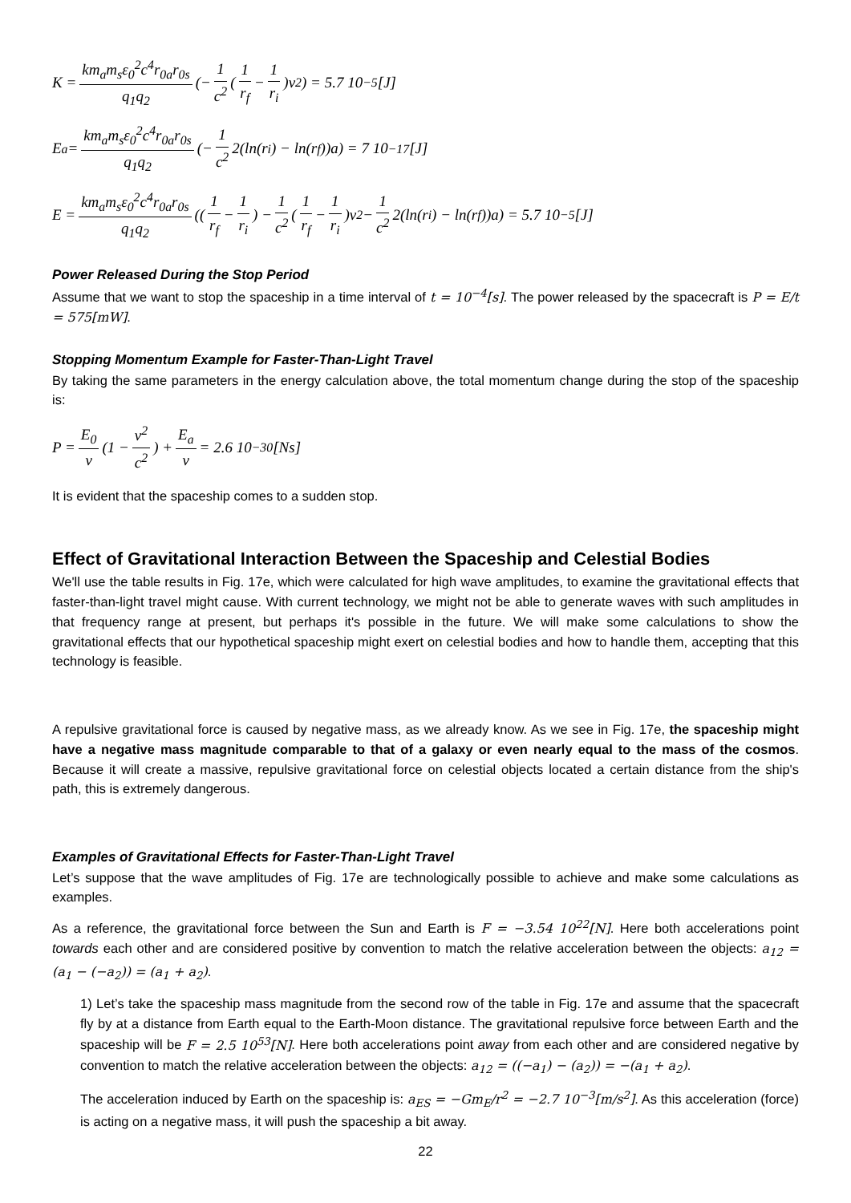K = km<sub>a</sub>m<sub>s</sub>ε<sub>0</sub><sup>2</sup>c<sup>4</sup>r<sub>0a</sub>r<sub>0s</sub> q<sub>1</sub>q<sub>2</sub> (− 1 c<sup>2</sup> (1 r<sub>f</sub> − 1 r<sub>i</sub>)v<sup>2</sup>) = 5.7 10<sup>−5</sup>[J]
E<sub>a</sub> = km<sub>a</sub>m<sub>s</sub>ε<sub>0</sub><sup>2</sup>c<sup>4</sup>r<sub>0a</sub>r<sub>0s</sub> q<sub>1</sub>q<sub>2</sub> (− 1 c<sup>2</sup> 2(ln(r<sub>i</sub>) − ln(r<sub>f</sub>))a) = 7 10<sup>−17</sup>[J]
E = km<sub>a</sub>m<sub>s</sub>ε<sub>0</sub><sup>2</sup>c<sup>4</sup>r<sub>0a</sub>r<sub>0s</sub> q<sub>1</sub>q<sub>2</sub> ((1 r<sub>f</sub> − 1 r<sub>i</sub>) − 1 c<sup>2</sup> (1 r<sub>f</sub> − 1 r<sub>i</sub>)v<sup>2</sup> − 1 c<sup>2</sup> 2(ln(r<sub>i</sub>) − ln(r<sub>f</sub>))a) = 5.7 10<sup>−5</sup>[J]
Power Released During the Stop Period
Assume that we want to stop the spaceship in a time interval of t = 10<sup>−4</sup>[s]. The power released by the spacecraft is P = E/t = 575[mW].
Stopping Momentum Example for Faster-Than-Light Travel
By taking the same parameters in the energy calculation above, the total momentum change during the stop of the spaceship is:
P = E<sub>0</sub> v (1 − v<sup>2</sup> c<sup>2</sup>) + E<sub>a</sub> v = 2.6 10<sup>−30</sup>[Ns]
It is evident that the spaceship comes to a sudden stop.
Effect of Gravitational Interaction Between the Spaceship and Celestial Bodies
We'll use the table results in Fig. 17e, which were calculated for high wave amplitudes, to examine the gravitational effects that faster-than-light travel might cause. With current technology, we might not be able to generate waves with such amplitudes in that frequency range at present, but perhaps it's possible in the future. We will make some calculations to show the gravitational effects that our hypothetical spaceship might exert on celestial bodies and how to handle them, accepting that this technology is feasible.
A repulsive gravitational force is caused by negative mass, as we already know. As we see in Fig. 17e, the spaceship might have a negative mass magnitude comparable to that of a galaxy or even nearly equal to the mass of the cosmos. Because it will create a massive, repulsive gravitational force on celestial objects located a certain distance from the ship's path, this is extremely dangerous.
Examples of Gravitational Effects for Faster-Than-Light Travel
Let’s suppose that the wave amplitudes of Fig. 17e are technologically possible to achieve and make some calculations as examples.
As a reference, the gravitational force between the Sun and Earth is F = −3.54 10<sup>22</sup>[N]. Here both accelerations point towards each other and are considered positive by convention to match the relative acceleration between the objects: a<sub>12</sub> = (a<sub>1</sub> − (−a<sub>2</sub>)) = (a<sub>1</sub> + a<sub>2</sub>).
1) Let’s take the spaceship mass magnitude from the second row of the table in Fig. 17e and assume that the spacecraft fly by at a distance from Earth equal to the Earth-Moon distance. The gravitational repulsive force between Earth and the spaceship will be F = 2.5 10<sup>53</sup>[N]. Here both accelerations point away from each other and are considered negative by convention to match the relative acceleration between the objects: a<sub>12</sub> = ((−a<sub>1</sub>) − (a<sub>2</sub>)) = −(a<sub>1</sub> + a<sub>2</sub>).
The acceleration induced by Earth on the spaceship is: a<sub>ES</sub> = −Gm<sub>E</sub>/r<sup>2</sup> = −2.7 10<sup>−3</sup>[m/s<sup>2</sup>]. As this acceleration (force) is acting on a negative mass, it will push the spaceship a bit away.
22